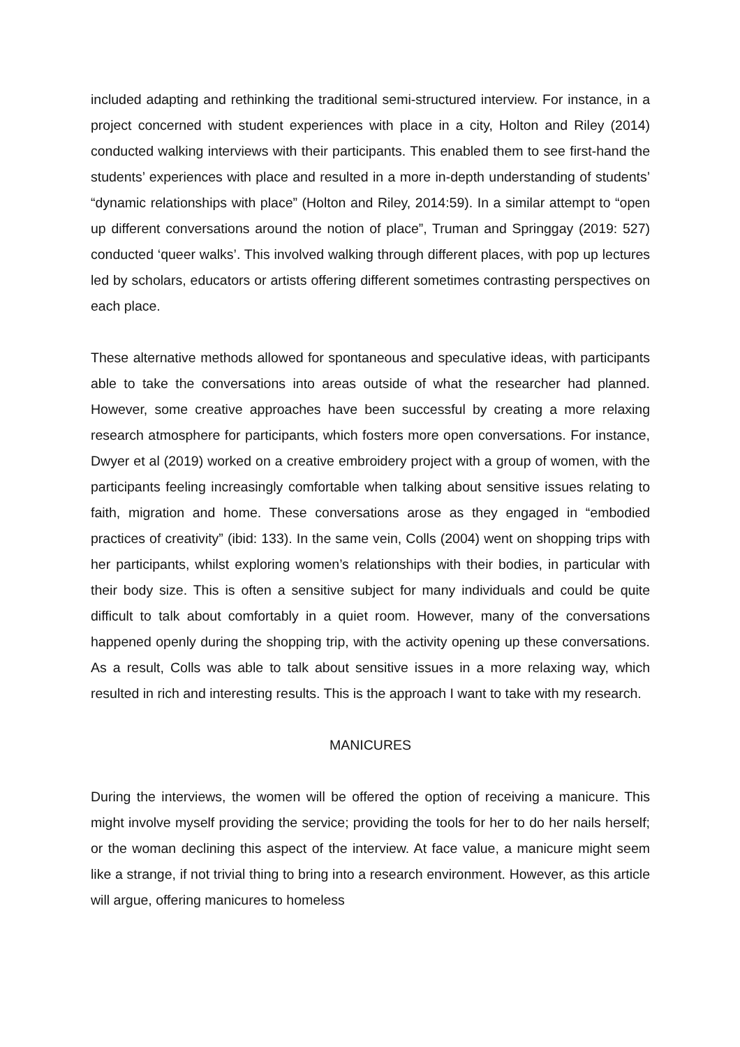included adapting and rethinking the traditional semi-structured interview. For instance, in a project concerned with student experiences with place in a city, Holton and Riley (2014) conducted walking interviews with their participants. This enabled them to see first-hand the students’ experiences with place and resulted in a more in-depth understanding of students’ “dynamic relationships with place” (Holton and Riley, 2014:59). In a similar attempt to “open up different conversations around the notion of place”, Truman and Springgay (2019: 527) conducted ‘queer walks’. This involved walking through different places, with pop up lectures led by scholars, educators or artists offering different sometimes contrasting perspectives on each place.
These alternative methods allowed for spontaneous and speculative ideas, with participants able to take the conversations into areas outside of what the researcher had planned. However, some creative approaches have been successful by creating a more relaxing research atmosphere for participants, which fosters more open conversations. For instance, Dwyer et al (2019) worked on a creative embroidery project with a group of women, with the participants feeling increasingly comfortable when talking about sensitive issues relating to faith, migration and home. These conversations arose as they engaged in “embodied practices of creativity” (ibid: 133). In the same vein, Colls (2004) went on shopping trips with her participants, whilst exploring women’s relationships with their bodies, in particular with their body size. This is often a sensitive subject for many individuals and could be quite difficult to talk about comfortably in a quiet room. However, many of the conversations happened openly during the shopping trip, with the activity opening up these conversations. As a result, Colls was able to talk about sensitive issues in a more relaxing way, which resulted in rich and interesting results. This is the approach I want to take with my research.
MANICURES
During the interviews, the women will be offered the option of receiving a manicure. This might involve myself providing the service; providing the tools for her to do her nails herself; or the woman declining this aspect of the interview. At face value, a manicure might seem like a strange, if not trivial thing to bring into a research environment. However, as this article will argue, offering manicures to homeless